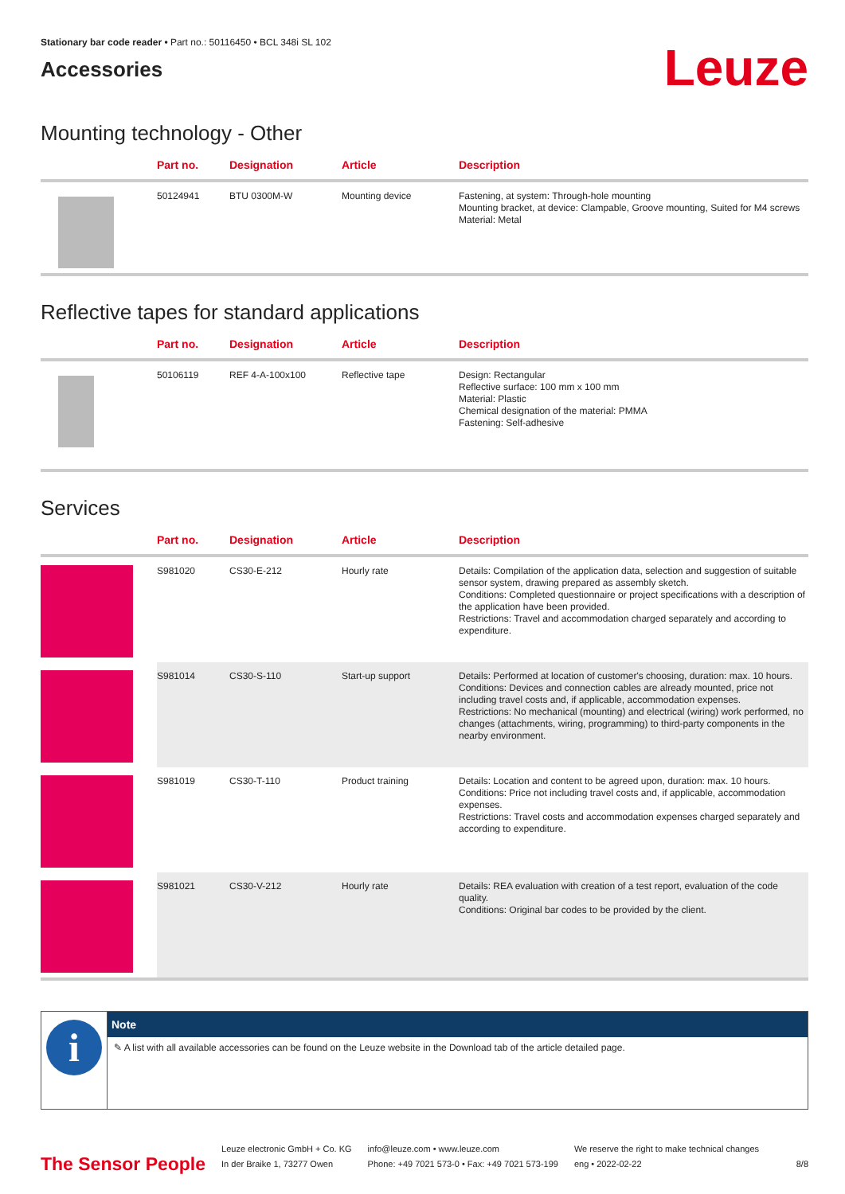Stationary bar code reader • Part no.: 50116450 • BCL 348i SL 102
Accessories
Leuze
Mounting technology - Other
| | Part no. | Designation | Article | Description |
| --- | --- | --- | --- | --- |
| | 50124941 | BTU 0300M-W | Mounting device | Fastening, at system: Through-hole mounting Mounting bracket, at device: Clampable, Groove mounting, Suited for M4 screws Material: Metal |
Reflective tapes for standard applications
| | Part no. | Designation | Article | Description |
| --- | --- | --- | --- | --- |
| | 50106119 | REF 4-A-100x100 | Reflective tape | Design: Rectangular Reflective surface: 100 mm x 100 mm Material: Plastic Chemical designation of the material: PMMA Fastening: Self-adhesive |
Services
| | Part no. | Designation | Article | Description |
| --- | --- | --- | --- | --- |
| | S981020 | CS30-E-212 | Hourly rate | Details: Compilation of the application data, selection and suggestion of suitable sensor system, drawing prepared as assembly sketch. Conditions: Completed questionnaire or project specifications with a description of the application have been provided. Restrictions: Travel and accommodation charged separately and according to expenditure. |
| | S981014 | CS30-S-110 | Start-up support | Details: Performed at location of customer's choosing, duration: max. 10 hours. Conditions: Devices and connection cables are already mounted, price not including travel costs and, if applicable, accommodation expenses. Restrictions: No mechanical (mounting) and electrical (wiring) work performed, no changes (attachments, wiring, programming) to third-party components in the nearby environment. |
| | S981019 | CS30-T-110 | Product training | Details: Location and content to be agreed upon, duration: max. 10 hours. Conditions: Price not including travel costs and, if applicable, accommodation expenses. Restrictions: Travel costs and accommodation expenses charged separately and according to expenditure. |
| | S981021 | CS30-V-212 | Hourly rate | Details: REA evaluation with creation of a test report, evaluation of the code quality. Conditions: Original bar codes to be provided by the client. |
i
Note
✎ A list with all available accessories can be found on the Leuze website in the Download tab of the article detailed page.
The Sensor People
Leuze electronic GmbH + Co. KG
In der Braike 1, 73277 Owen
info@leuze.com • www.leuze.com
Phone: +49 7021 573-0 • Fax: +49 7021 573-199
We reserve the right to make technical changes
eng • 2022-02-22
8/8